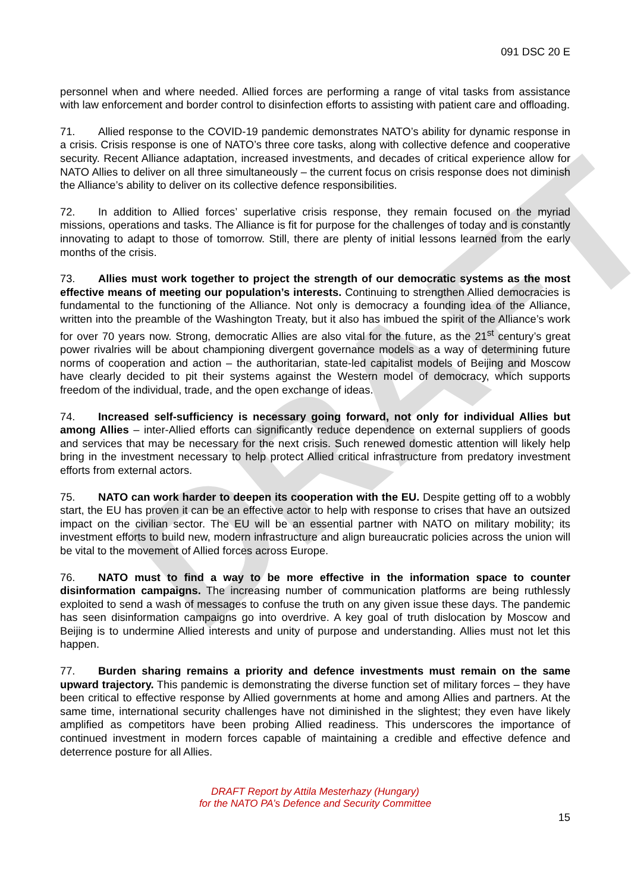DRAFT
091 DSC 20 E
personnel when and where needed. Allied forces are performing a range of vital tasks from assistance with law enforcement and border control to disinfection efforts to assisting with patient care and offloading.
71. Allied response to the COVID-19 pandemic demonstrates NATO’s ability for dynamic response in a crisis. Crisis response is one of NATO’s three core tasks, along with collective defence and cooperative security. Recent Alliance adaptation, increased investments, and decades of critical experience allow for NATO Allies to deliver on all three simultaneously – the current focus on crisis response does not diminish the Alliance’s ability to deliver on its collective defence responsibilities.
72. In addition to Allied forces’ superlative crisis response, they remain focused on the myriad missions, operations and tasks. The Alliance is fit for purpose for the challenges of today and is constantly innovating to adapt to those of tomorrow. Still, there are plenty of initial lessons learned from the early months of the crisis.
73. Allies must work together to project the strength of our democratic systems as the most effective means of meeting our population’s interests. Continuing to strengthen Allied democracies is fundamental to the functioning of the Alliance. Not only is democracy a founding idea of the Alliance, written into the preamble of the Washington Treaty, but it also has imbued the spirit of the Alliance’s work for over 70 years now. Strong, democratic Allies are also vital for the future, as the 21<sup>st</sup> century’s great power rivalries will be about championing divergent governance models as a way of determining future norms of cooperation and action – the authoritarian, state-led capitalist models of Beijing and Moscow have clearly decided to pit their systems against the Western model of democracy, which supports freedom of the individual, trade, and the open exchange of ideas.
74. Increased self-sufficiency is necessary going forward, not only for individual Allies but among Allies – inter-Allied efforts can significantly reduce dependence on external suppliers of goods and services that may be necessary for the next crisis. Such renewed domestic attention will likely help bring in the investment necessary to help protect Allied critical infrastructure from predatory investment efforts from external actors.
75. NATO can work harder to deepen its cooperation with the EU. Despite getting off to a wobbly start, the EU has proven it can be an effective actor to help with response to crises that have an outsized impact on the civilian sector. The EU will be an essential partner with NATO on military mobility; its investment efforts to build new, modern infrastructure and align bureaucratic policies across the union will be vital to the movement of Allied forces across Europe.
76. NATO must to find a way to be more effective in the information space to counter disinformation campaigns. The increasing number of communication platforms are being ruthlessly exploited to send a wash of messages to confuse the truth on any given issue these days. The pandemic has seen disinformation campaigns go into overdrive. A key goal of truth dislocation by Moscow and Beijing is to undermine Allied interests and unity of purpose and understanding. Allies must not let this happen.
77. Burden sharing remains a priority and defence investments must remain on the same upward trajectory. This pandemic is demonstrating the diverse function set of military forces – they have been critical to effective response by Allied governments at home and among Allies and partners. At the same time, international security challenges have not diminished in the slightest; they even have likely amplified as competitors have been probing Allied readiness. This underscores the importance of continued investment in modern forces capable of maintaining a credible and effective defence and deterrence posture for all Allies.
DRAFT Report by Attila Mesterhazy (Hungary)
for the NATO PA’s Defence and Security Committee
15